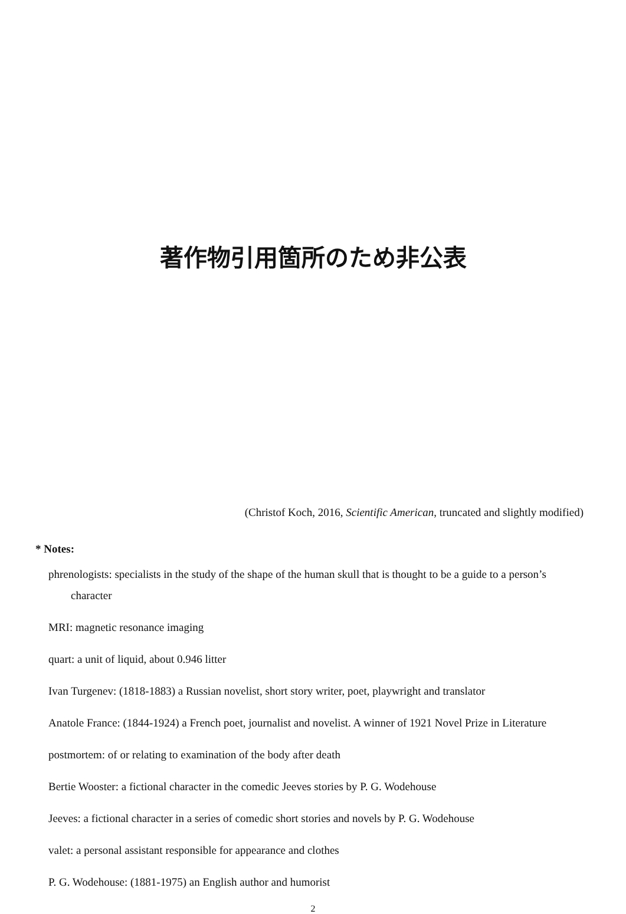著作物引用箇所のため非公表
(Christof Koch, 2016, Scientific American, truncated and slightly modified)
* Notes:
phrenologists: specialists in the study of the shape of the human skull that is thought to be a guide to a person’s character
MRI: magnetic resonance imaging
quart: a unit of liquid, about 0.946 litter
Ivan Turgenev: (1818-1883) a Russian novelist, short story writer, poet, playwright and translator
Anatole France: (1844-1924) a French poet, journalist and novelist. A winner of 1921 Novel Prize in Literature
postmortem: of or relating to examination of the body after death
Bertie Wooster: a fictional character in the comedic Jeeves stories by P. G. Wodehouse
Jeeves: a fictional character in a series of comedic short stories and novels by P. G. Wodehouse
valet: a personal assistant responsible for appearance and clothes
P. G. Wodehouse: (1881-1975) an English author and humorist
2